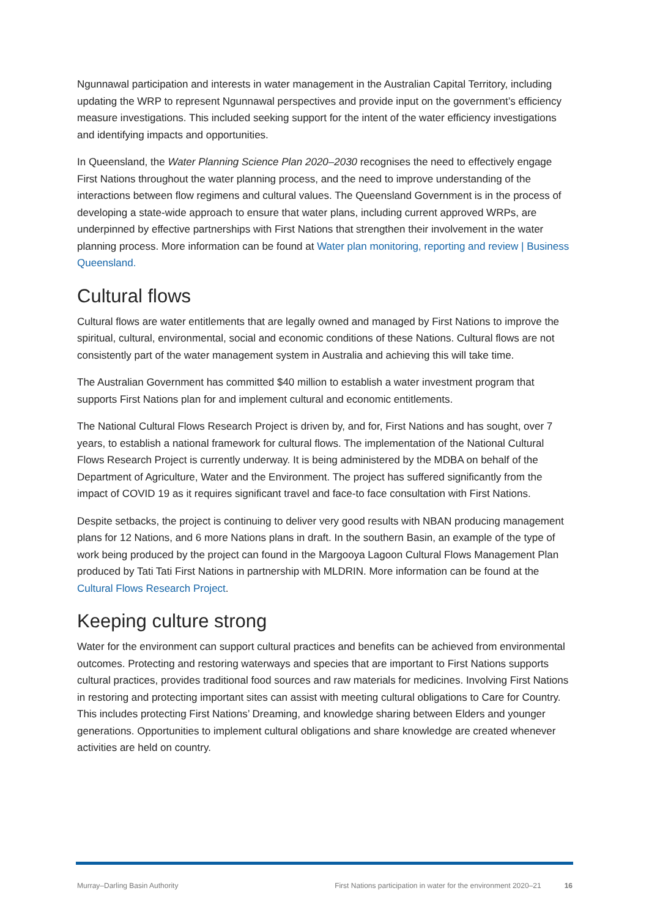Ngunnawal participation and interests in water management in the Australian Capital Territory, including updating the WRP to represent Ngunnawal perspectives and provide input on the government’s efficiency measure investigations. This included seeking support for the intent of the water efficiency investigations and identifying impacts and opportunities.
In Queensland, the Water Planning Science Plan 2020–2030 recognises the need to effectively engage First Nations throughout the water planning process, and the need to improve understanding of the interactions between flow regimens and cultural values. The Queensland Government is in the process of developing a state-wide approach to ensure that water plans, including current approved WRPs, are underpinned by effective partnerships with First Nations that strengthen their involvement in the water planning process. More information can be found at Water plan monitoring, reporting and review | Business Queensland.
Cultural flows
Cultural flows are water entitlements that are legally owned and managed by First Nations to improve the spiritual, cultural, environmental, social and economic conditions of these Nations. Cultural flows are not consistently part of the water management system in Australia and achieving this will take time.
The Australian Government has committed $40 million to establish a water investment program that supports First Nations plan for and implement cultural and economic entitlements.
The National Cultural Flows Research Project is driven by, and for, First Nations and has sought, over 7 years, to establish a national framework for cultural flows. The implementation of the National Cultural Flows Research Project is currently underway. It is being administered by the MDBA on behalf of the Department of Agriculture, Water and the Environment. The project has suffered significantly from the impact of COVID 19 as it requires significant travel and face-to face consultation with First Nations.
Despite setbacks, the project is continuing to deliver very good results with NBAN producing management plans for 12 Nations, and 6 more Nations plans in draft. In the southern Basin, an example of the type of work being produced by the project can found in the Margooya Lagoon Cultural Flows Management Plan produced by Tati Tati First Nations in partnership with MLDRIN. More information can be found at the Cultural Flows Research Project.
Keeping culture strong
Water for the environment can support cultural practices and benefits can be achieved from environmental outcomes. Protecting and restoring waterways and species that are important to First Nations supports cultural practices, provides traditional food sources and raw materials for medicines. Involving First Nations in restoring and protecting important sites can assist with meeting cultural obligations to Care for Country. This includes protecting First Nations’ Dreaming, and knowledge sharing between Elders and younger generations. Opportunities to implement cultural obligations and share knowledge are created whenever activities are held on country.
Murray–Darling Basin Authority First Nations participation in water for the environment 2020–21 16